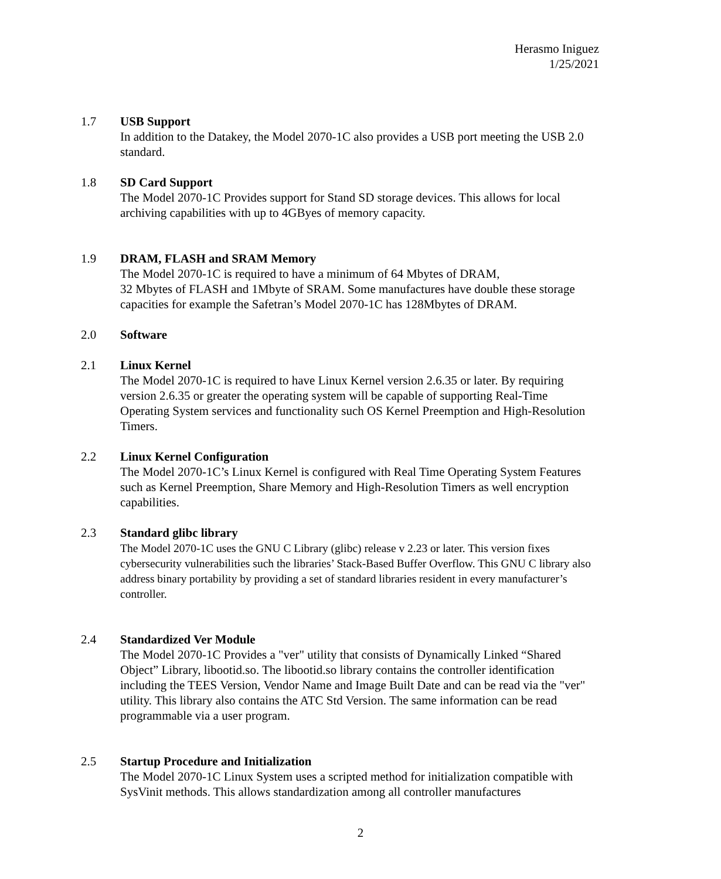Herasmo Iniguez
1/25/2021
1.7 USB Support
In addition to the Datakey, the Model 2070-1C also provides a USB port meeting the USB 2.0 standard.
1.8 SD Card Support
The Model 2070-1C Provides support for Stand SD storage devices. This allows for local archiving capabilities with up to 4GByes of memory capacity.
1.9 DRAM, FLASH and SRAM Memory
The Model 2070-1C is required to have a minimum of 64 Mbytes of DRAM,
32 Mbytes of FLASH and 1Mbyte of SRAM. Some manufactures have double these storage capacities for example the Safetran’s Model 2070-1C has 128Mbytes of DRAM.
2.0 Software
2.1 Linux Kernel
The Model 2070-1C is required to have Linux Kernel version 2.6.35 or later. By requiring version 2.6.35 or greater the operating system will be capable of supporting Real-Time Operating System services and functionality such OS Kernel Preemption and High-Resolution Timers.
2.2 Linux Kernel Configuration
The Model 2070-1C’s Linux Kernel is configured with Real Time Operating System Features such as Kernel Preemption, Share Memory and High-Resolution Timers as well encryption capabilities.
2.3 Standard glibc library
The Model 2070-1C uses the GNU C Library (glibc) release v 2.23 or later. This version fixes cybersecurity vulnerabilities such the libraries’ Stack-Based Buffer Overflow. This GNU C library also address binary portability by providing a set of standard libraries resident in every manufacturer’s controller.
2.4 Standardized Ver Module
The Model 2070-1C Provides a "ver" utility that consists of Dynamically Linked “Shared Object” Library, libootid.so. The libootid.so library contains the controller identification including the TEES Version, Vendor Name and Image Built Date and can be read via the "ver" utility. This library also contains the ATC Std Version. The same information can be read programmable via a user program.
2.5 Startup Procedure and Initialization
The Model 2070-1C Linux System uses a scripted method for initialization compatible with SysVinit methods. This allows standardization among all controller manufactures
2